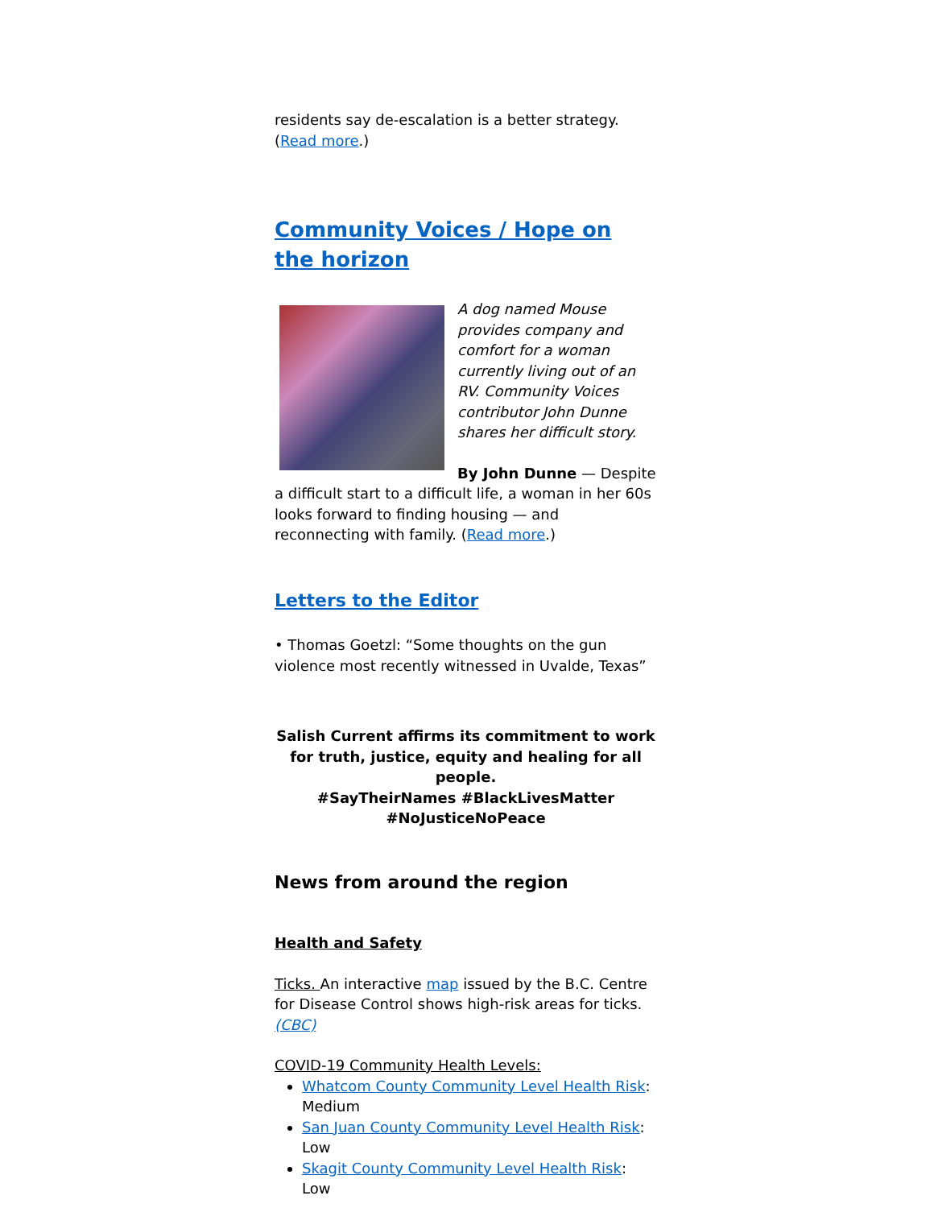residents say de-escalation is a better strategy. (Read more.)
Community Voices / Hope on the horizon
A dog named Mouse provides company and comfort for a woman currently living out of an RV. Community Voices contributor John Dunne shares her difficult story.
By John Dunne — Despite a difficult start to a difficult life, a woman in her 60s looks forward to finding housing — and reconnecting with family. (Read more.)
Letters to the Editor
• Thomas Goetzl: “Some thoughts on the gun violence most recently witnessed in Uvalde, Texas”
Salish Current affirms its commitment to work for truth, justice, equity and healing for all people.
#SayTheirNames #BlackLivesMatter
#NoJusticeNoPeace
News from around the region
Health and Safety
Ticks. An interactive map issued by the B.C. Centre for Disease Control shows high-risk areas for ticks. (CBC)
COVID-19 Community Health Levels:
Whatcom County Community Level Health Risk: Medium
San Juan County Community Level Health Risk: Low
Skagit County Community Level Health Risk: Low